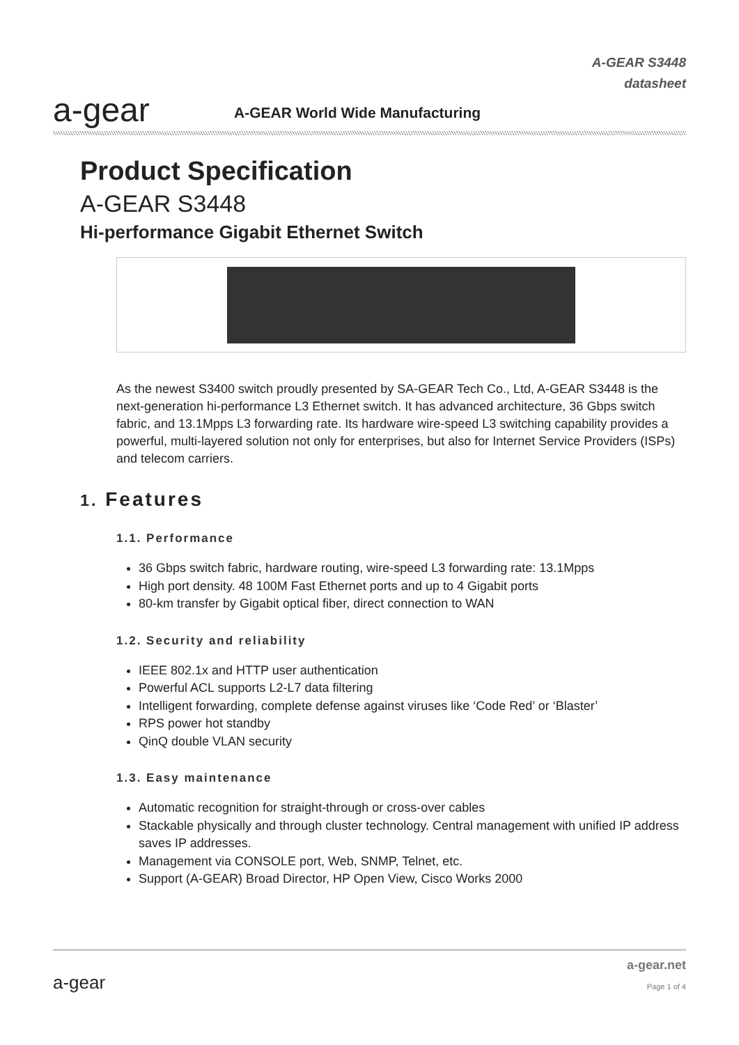a-gear
A-GEAR World Wide Manufacturing
A-GEAR S3448
datasheet
Product Specification
A-GEAR S3448
Hi-performance Gigabit Ethernet Switch
As the newest S3400 switch proudly presented by SA-GEAR Tech Co., Ltd, A-GEAR S3448 is the next-generation hi-performance L3 Ethernet switch. It has advanced architecture, 36 Gbps switch fabric, and 13.1Mpps L3 forwarding rate. Its hardware wire-speed L3 switching capability provides a powerful, multi-layered solution not only for enterprises, but also for Internet Service Providers (ISPs) and telecom carriers.
1. Features
1.1. Performance
36 Gbps switch fabric, hardware routing, wire-speed L3 forwarding rate: 13.1Mpps
High port density. 48 100M Fast Ethernet ports and up to 4 Gigabit ports
80-km transfer by Gigabit optical fiber, direct connection to WAN
1.2. Security and reliability
IEEE 802.1x and HTTP user authentication
Powerful ACL supports L2-L7 data filtering
Intelligent forwarding, complete defense against viruses like ‘Code Red’ or ‘Blaster’
RPS power hot standby
QinQ double VLAN security
1.3. Easy maintenance
Automatic recognition for straight-through or cross-over cables
Stackable physically and through cluster technology. Central management with unified IP address saves IP addresses.
Management via CONSOLE port, Web, SNMP, Telnet, etc.
Support (A-GEAR) Broad Director, HP Open View, Cisco Works 2000
a-gear
a-gear.net
Page 1 of 4